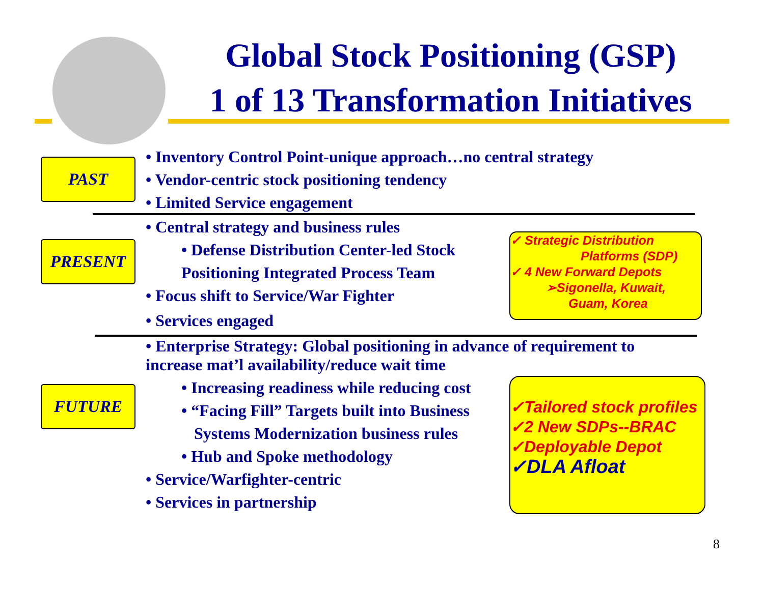Global Stock Positioning (GSP)
1 of 13 Transformation Initiatives
PAST
• Inventory Control Point-unique approach…no central strategy
• Vendor-centric stock positioning tendency
• Limited Service engagement
PRESENT
• Central strategy and business rules
• Defense Distribution Center-led Stock
Positioning Integrated Process Team
• Focus shift to Service/War Fighter
• Services engaged
✓ Strategic Distribution
Platforms (SDP)
✓ 4 New Forward Depots
➢Sigonella, Kuwait,
Guam, Korea
• Enterprise Strategy: Global positioning in advance of requirement to increase mat’l availability/reduce wait time
FUTURE
• Increasing readiness while reducing cost
• “Facing Fill” Targets built into Business
Systems Modernization business rules
• Hub and Spoke methodology
• Service/Warfighter-centric
• Services in partnership
✓Tailored stock profiles
✓2 New SDPs--BRAC
✓Deployable Depot
✓DLA Afloat
8